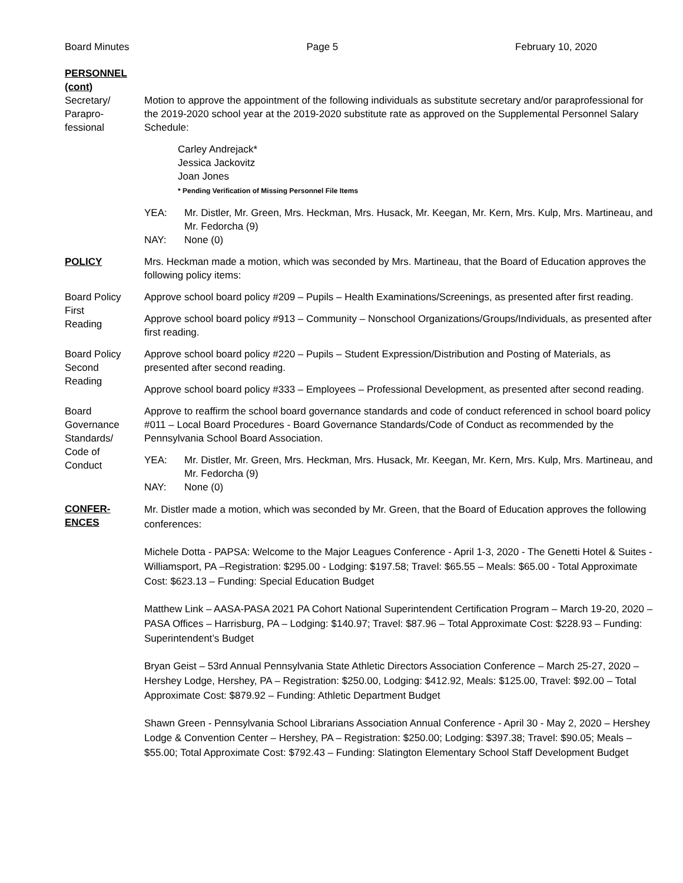Board Minutes Page 5 February 10, 2020
PERSONNEL (cont)
Secretary/
Parapro-
fessional
Motion to approve the appointment of the following individuals as substitute secretary and/or paraprofessional for the 2019-2020 school year at the 2019-2020 substitute rate as approved on the Supplemental Personnel Salary Schedule:
Carley Andrejack*
Jessica Jackovitz
Joan Jones
* Pending Verification of Missing Personnel File Items
YEA: Mr. Distler, Mr. Green, Mrs. Heckman, Mrs. Husack, Mr. Keegan, Mr. Kern, Mrs. Kulp, Mrs. Martineau, and Mr. Fedorcha (9) NAY: None (0)
POLICY Mrs. Heckman made a motion, which was seconded by Mrs. Martineau, that the Board of Education approves the following policy items:
Board Policy
First
Reading
Approve school board policy #209 – Pupils – Health Examinations/Screenings, as presented after first reading.
Approve school board policy #913 – Community – Nonschool Organizations/Groups/Individuals, as presented after first reading.
Board Policy
Second
Reading
Approve school board policy #220 – Pupils – Student Expression/Distribution and Posting of Materials, as presented after second reading.
Approve school board policy #333 – Employees – Professional Development, as presented after second reading.
Board
Governance
Standards/
Code of
Conduct
Approve to reaffirm the school board governance standards and code of conduct referenced in school board policy #011 – Local Board Procedures - Board Governance Standards/Code of Conduct as recommended by the Pennsylvania School Board Association.
YEA: Mr. Distler, Mr. Green, Mrs. Heckman, Mrs. Husack, Mr. Keegan, Mr. Kern, Mrs. Kulp, Mrs. Martineau, and Mr. Fedorcha (9) NAY: None (0)
CONFER-
ENCES
Mr. Distler made a motion, which was seconded by Mr. Green, that the Board of Education approves the following conferences:
Michele Dotta - PAPSA: Welcome to the Major Leagues Conference - April 1-3, 2020 - The Genetti Hotel & Suites - Williamsport, PA –Registration: $295.00 - Lodging: $197.58; Travel: $65.55 – Meals: $65.00 - Total Approximate Cost: $623.13 – Funding: Special Education Budget
Matthew Link – AASA-PASA 2021 PA Cohort National Superintendent Certification Program – March 19-20, 2020 – PASA Offices – Harrisburg, PA – Lodging: $140.97; Travel: $87.96 – Total Approximate Cost: $228.93 – Funding: Superintendent’s Budget
Bryan Geist – 53rd Annual Pennsylvania State Athletic Directors Association Conference – March 25-27, 2020 – Hershey Lodge, Hershey, PA – Registration: $250.00, Lodging: $412.92, Meals: $125.00, Travel: $92.00 – Total Approximate Cost: $879.92 – Funding: Athletic Department Budget
Shawn Green - Pennsylvania School Librarians Association Annual Conference - April 30 - May 2, 2020 – Hershey Lodge & Convention Center – Hershey, PA – Registration: $250.00; Lodging: $397.38; Travel: $90.05; Meals – $55.00; Total Approximate Cost: $792.43 – Funding: Slatington Elementary School Staff Development Budget